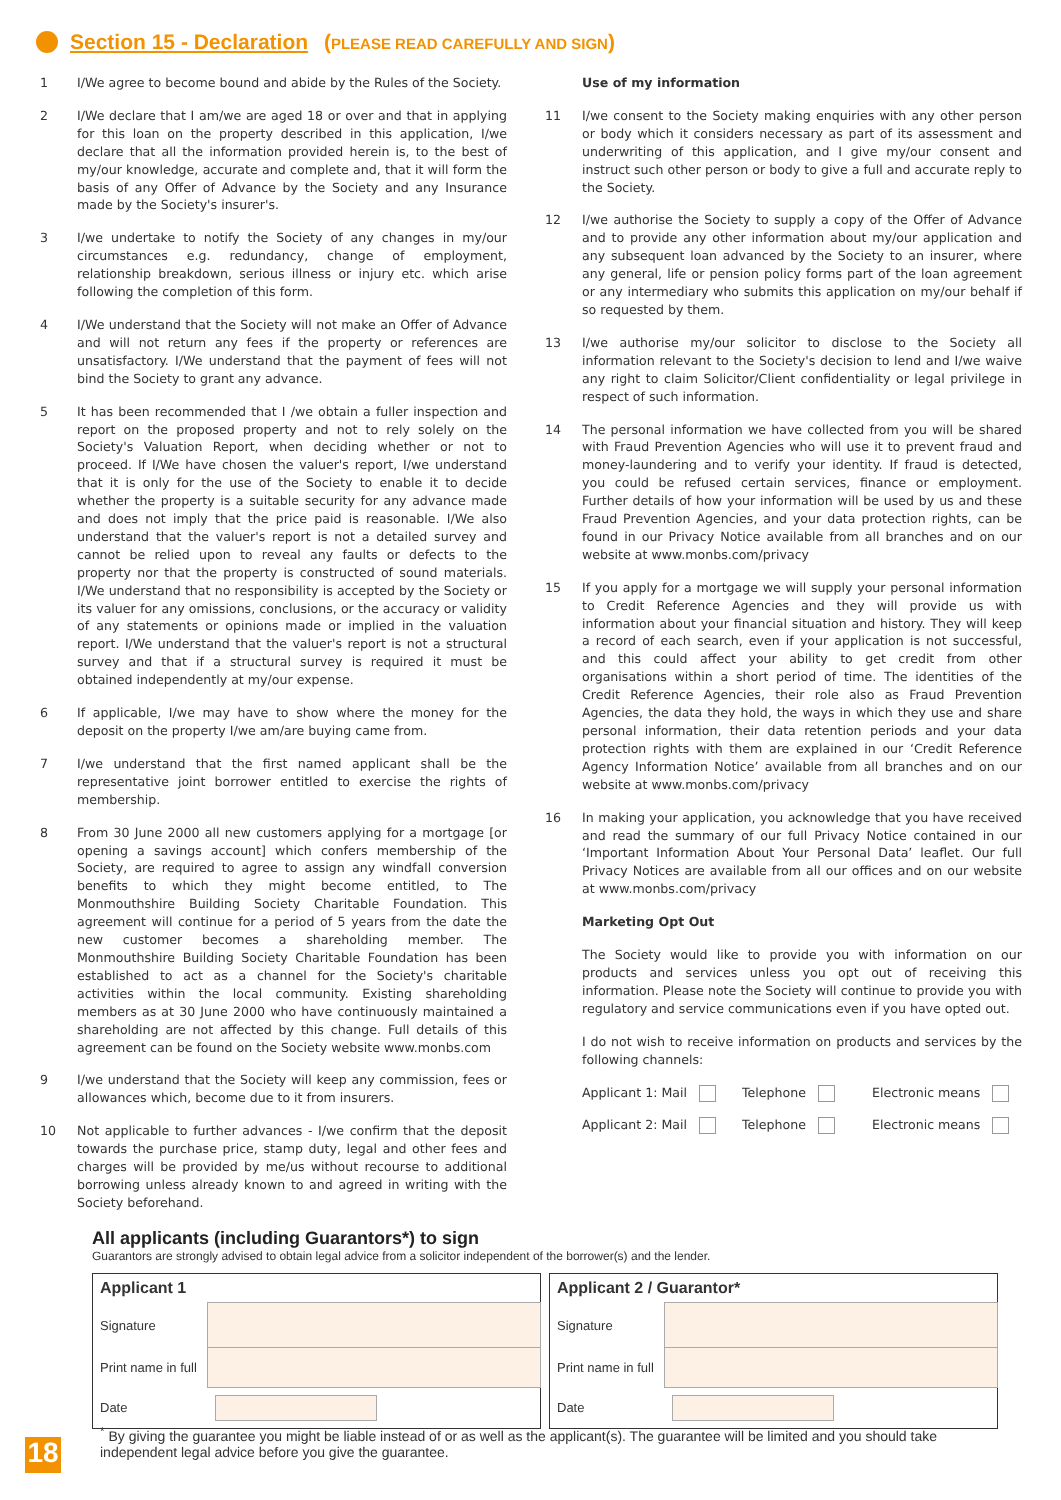Section 15 - Declaration (PLEASE READ CAREFULLY AND SIGN)
1 I/We agree to become bound and abide by the Rules of the Society.
2 I/We declare that I am/we are aged 18 or over and that in applying for this loan on the property described in this application, I/we declare that all the information provided herein is, to the best of my/our knowledge, accurate and complete and, that it will form the basis of any Offer of Advance by the Society and any Insurance made by the Society's insurer's.
3 I/we undertake to notify the Society of any changes in my/our circumstances e.g. redundancy, change of employment, relationship breakdown, serious illness or injury etc. which arise following the completion of this form.
4 I/We understand that the Society will not make an Offer of Advance and will not return any fees if the property or references are unsatisfactory. I/We understand that the payment of fees will not bind the Society to grant any advance.
5 It has been recommended that I /we obtain a fuller inspection and report on the proposed property and not to rely solely on the Society's Valuation Report, when deciding whether or not to proceed. If I/We have chosen the valuer's report, I/we understand that it is only for the use of the Society to enable it to decide whether the property is a suitable security for any advance made and does not imply that the price paid is reasonable. I/We also understand that the valuer's report is not a detailed survey and cannot be relied upon to reveal any faults or defects to the property nor that the property is constructed of sound materials. I/We understand that no responsibility is accepted by the Society or its valuer for any omissions, conclusions, or the accuracy or validity of any statements or opinions made or implied in the valuation report. I/We understand that the valuer's report is not a structural survey and that if a structural survey is required it must be obtained independently at my/our expense.
6 If applicable, I/we may have to show where the money for the deposit on the property I/we am/are buying came from.
7 I/we understand that the first named applicant shall be the representative joint borrower entitled to exercise the rights of membership.
8 From 30 June 2000 all new customers applying for a mortgage [or opening a savings account] which confers membership of the Society, are required to agree to assign any windfall conversion benefits to which they might become entitled, to The Monmouthshire Building Society Charitable Foundation. This agreement will continue for a period of 5 years from the date the new customer becomes a shareholding member. The Monmouthshire Building Society Charitable Foundation has been established to act as a channel for the Society's charitable activities within the local community. Existing shareholding members as at 30 June 2000 who have continuously maintained a shareholding are not affected by this change. Full details of this agreement can be found on the Society website www.monbs.com
9 I/we understand that the Society will keep any commission, fees or allowances which, become due to it from insurers.
10 Not applicable to further advances - I/we confirm that the deposit towards the purchase price, stamp duty, legal and other fees and charges will be provided by me/us without recourse to additional borrowing unless already known to and agreed in writing with the Society beforehand.
Use of my information
11 I/we consent to the Society making enquiries with any other person or body which it considers necessary as part of its assessment and underwriting of this application, and I give my/our consent and instruct such other person or body to give a full and accurate reply to the Society.
12 I/we authorise the Society to supply a copy of the Offer of Advance and to provide any other information about my/our application and any subsequent loan advanced by the Society to an insurer, where any general, life or pension policy forms part of the loan agreement or any intermediary who submits this application on my/our behalf if so requested by them.
13 I/we authorise my/our solicitor to disclose to the Society all information relevant to the Society's decision to lend and I/we waive any right to claim Solicitor/Client confidentiality or legal privilege in respect of such information.
14 The personal information we have collected from you will be shared with Fraud Prevention Agencies who will use it to prevent fraud and money-laundering and to verify your identity. If fraud is detected, you could be refused certain services, finance or employment. Further details of how your information will be used by us and these Fraud Prevention Agencies, and your data protection rights, can be found in our Privacy Notice available from all branches and on our website at www.monbs.com/privacy
15 If you apply for a mortgage we will supply your personal information to Credit Reference Agencies and they will provide us with information about your financial situation and history. They will keep a record of each search, even if your application is not successful, and this could affect your ability to get credit from other organisations within a short period of time. The identities of the Credit Reference Agencies, their role also as Fraud Prevention Agencies, the data they hold, the ways in which they use and share personal information, their data retention periods and your data protection rights with them are explained in our ‘Credit Reference Agency Information Notice’ available from all branches and on our website at www.monbs.com/privacy
16 In making your application, you acknowledge that you have received and read the summary of our full Privacy Notice contained in our ‘Important Information About Your Personal Data’ leaflet. Our full Privacy Notices are available from all our offices and on our website at www.monbs.com/privacy
Marketing Opt Out
The Society would like to provide you with information on our products and services unless you opt out of receiving this information. Please note the Society will continue to provide you with regulatory and service communications even if you have opted out.
I do not wish to receive information on products and services by the following channels:
Applicant 1: Mail Telephone Electronic means Applicant 2: Mail Telephone Electronic means
All applicants (including Guarantors*) to sign
Guarantors are strongly advised to obtain legal advice from a solicitor independent of the borrower(s) and the lender.
| Applicant 1 | |
| --- | --- |
| Signature | |
| Print name in full | |
| Date | |
| Applicant 2 / Guarantor* | |
| --- | --- |
| Signature | |
| Print name in full | |
| Date | |
<sup>*</sup> By giving the guarantee you might be liable instead of or as well as the applicant(s). The guarantee will be limited and you should take independent legal advice before you give the guarantee.
18